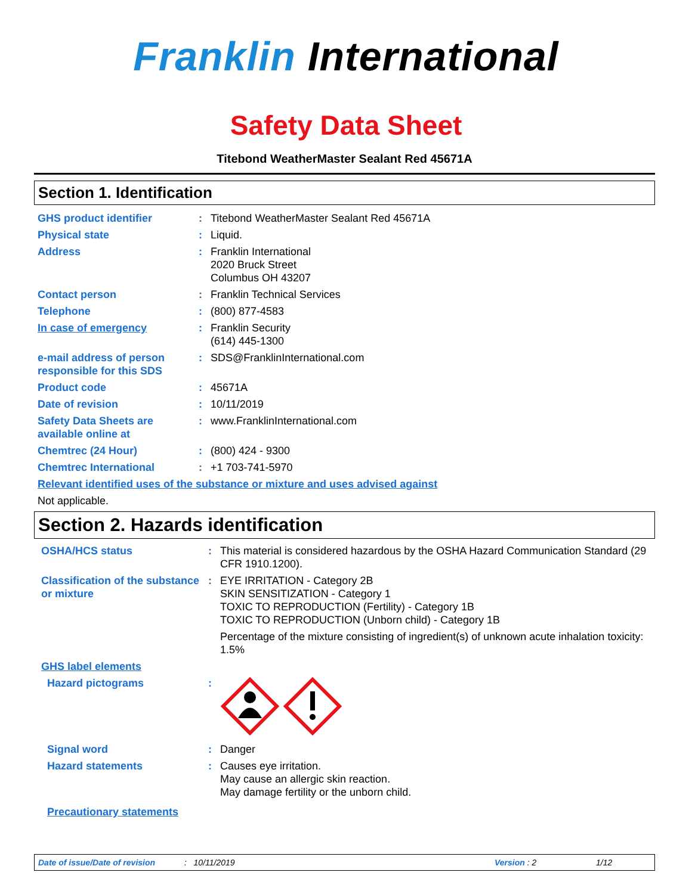Franklin International
Safety Data Sheet
Titebond WeatherMaster Sealant Red 45671A
Section 1. Identification
| GHS product identifier | : | Titebond WeatherMaster Sealant Red 45671A |
| Physical state | : | Liquid. |
| Address | : | Franklin International 2020 Bruck Street Columbus OH 43207 |
| Contact person | : | Franklin Technical Services |
| Telephone | : | (800) 877-4583 |
| In case of emergency | : | Franklin Security (614) 445-1300 |
| e-mail address of person responsible for this SDS | : | SDS@FranklinInternational.com |
| Product code | : | 45671A |
| Date of revision | : | 10/11/2019 |
| Safety Data Sheets are available online at | : | www.FranklinInternational.com |
| Chemtrec (24 Hour) | : | (800) 424 - 9300 |
| Chemtrec International | : | +1 703-741-5970 |
| Relevant identified uses of the substance or mixture and uses advised against | | |
| Not applicable. | | |
Section 2. Hazards identification
| OSHA/HCS status | : | This material is considered hazardous by the OSHA Hazard Communication Standard (29 CFR 1910.1200). |
| Classification of the substance or mixture | : | EYE IRRITATION - Category 2B SKIN SENSITIZATION - Category 1 TOXIC TO REPRODUCTION (Fertility) - Category 1B TOXIC TO REPRODUCTION (Unborn child) - Category 1B Percentage of the mixture consisting of ingredient(s) of unknown acute inhalation toxicity: 1.5% |
| GHS label elements | | |
| Hazard pictograms | : | |
| Signal word | : | Danger |
| Hazard statements | : | Causes eye irritation. May cause an allergic skin reaction. May damage fertility or the unborn child. |
| Precautionary statements | | |
Date of issue/Date of revision: 10/11/2019 Version : 2 1/12